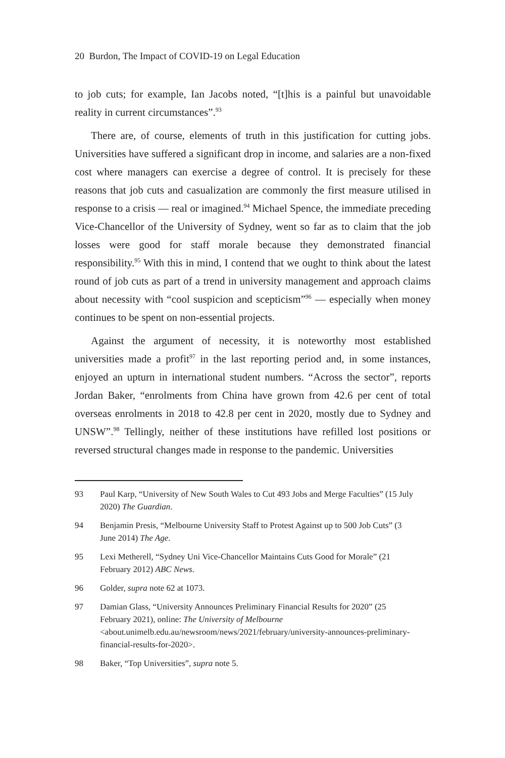20 Burdon, The Impact of COVID-19 on Legal Education
to job cuts; for example, Ian Jacobs noted, “[t]his is a painful but unavoidable reality in current circumstances”.<sup>93</sup>
There are, of course, elements of truth in this justification for cutting jobs. Universities have suffered a significant drop in income, and salaries are a non-fixed cost where managers can exercise a degree of control. It is precisely for these reasons that job cuts and casualization are commonly the first measure utilised in response to a crisis — real or imagined.<sup>94</sup> Michael Spence, the immediate preceding Vice-Chancellor of the University of Sydney, went so far as to claim that the job losses were good for staff morale because they demonstrated financial responsibility.<sup>95</sup> With this in mind, I contend that we ought to think about the latest round of job cuts as part of a trend in university management and approach claims about necessity with “cool suspicion and scepticism”<sup>96</sup> — especially when money continues to be spent on non-essential projects.
Against the argument of necessity, it is noteworthy most established universities made a profit<sup>97</sup> in the last reporting period and, in some instances, enjoyed an upturn in international student numbers. “Across the sector”, reports Jordan Baker, “enrolments from China have grown from 42.6 per cent of total overseas enrolments in 2018 to 42.8 per cent in 2020, mostly due to Sydney and UNSW”.<sup>98</sup> Tellingly, neither of these institutions have refilled lost positions or reversed structural changes made in response to the pandemic. Universities
93 Paul Karp, “University of New South Wales to Cut 493 Jobs and Merge Faculties” (15 July 2020) The Guardian.
94 Benjamin Presis, “Melbourne University Staff to Protest Against up to 500 Job Cuts” (3 June 2014) The Age.
95 Lexi Metherell, “Sydney Uni Vice-Chancellor Maintains Cuts Good for Morale” (21 February 2012) ABC News.
96 Golder, supra note 62 at 1073.
97 Damian Glass, “University Announces Preliminary Financial Results for 2020” (25 February 2021), online: The University of Melbourne <about.unimelb.edu.au/newsroom/news/2021/february/university-announces-preliminary-financial-results-for-2020>.
98 Baker, “Top Universities”, supra note 5.